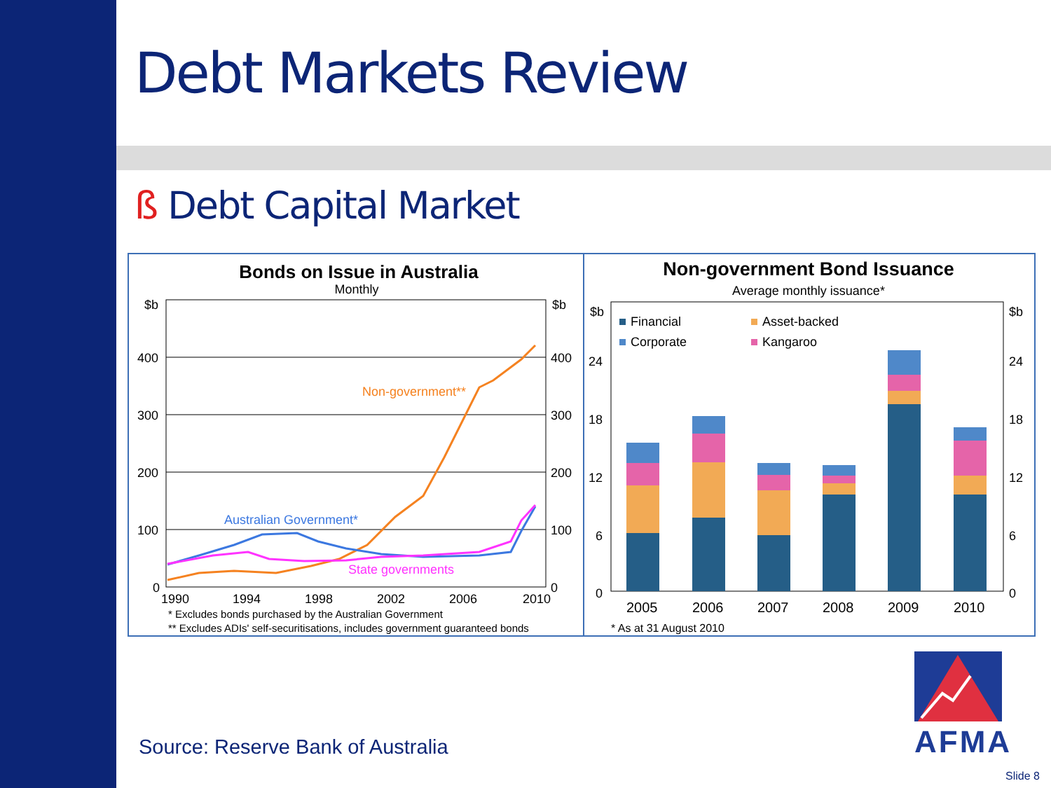Debt Markets Review
ß Debt Capital Market
Bonds on Issue in Australia
Monthly
$b
$b
400
400
300
300
200
200
100
100
0
0
Non-government**
Australian Government*
State governments
1990
1994
1998
2002
2006
2010
* Excludes bonds purchased by the Australian Government
** Excludes ADIs' self-securitisations, includes government guaranteed bonds
Non-government Bond Issuance
Average monthly issuance*
$b
$b
24
24
18
18
12
12
6
6
0
0
Financial
Asset-backed
Corporate
Kangaroo
2005
2006
2007
2008
2009
2010
* As at 31 August 2010
AFMA
Source: Reserve Bank of Australia
Slide 8